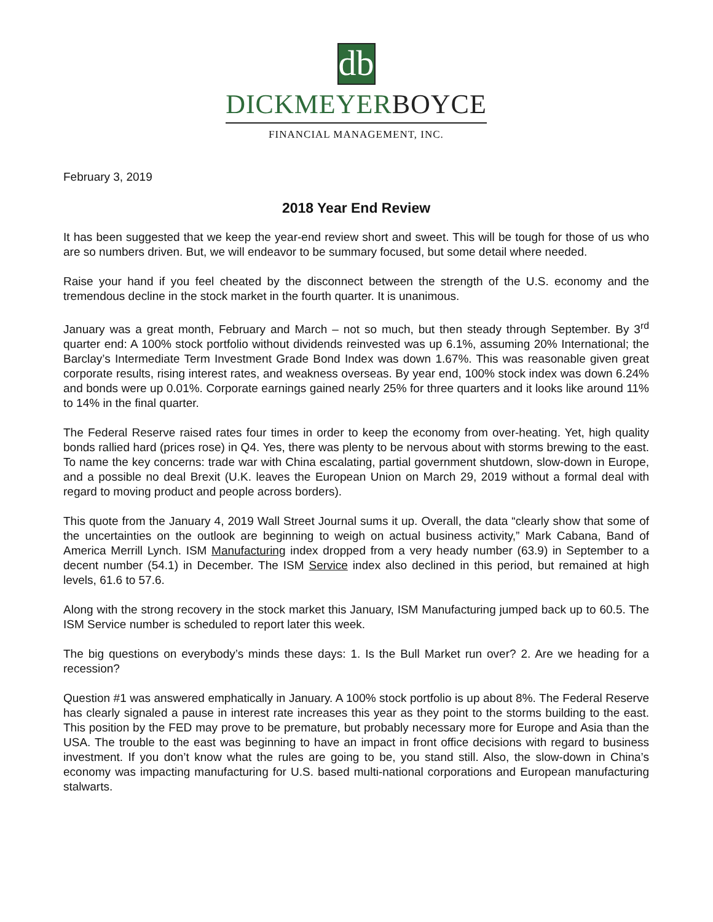db
DICKMEYERBOYCE
FINANCIAL MANAGEMENT, INC.
February 3, 2019
2018 Year End Review
It has been suggested that we keep the year-end review short and sweet. This will be tough for those of us who are so numbers driven. But, we will endeavor to be summary focused, but some detail where needed.
Raise your hand if you feel cheated by the disconnect between the strength of the U.S. economy and the tremendous decline in the stock market in the fourth quarter. It is unanimous.
January was a great month, February and March – not so much, but then steady through September. By 3<sup>rd</sup> quarter end: A 100% stock portfolio without dividends reinvested was up 6.1%, assuming 20% International; the Barclay’s Intermediate Term Investment Grade Bond Index was down 1.67%. This was reasonable given great corporate results, rising interest rates, and weakness overseas. By year end, 100% stock index was down 6.24% and bonds were up 0.01%. Corporate earnings gained nearly 25% for three quarters and it looks like around 11% to 14% in the final quarter.
The Federal Reserve raised rates four times in order to keep the economy from over-heating. Yet, high quality bonds rallied hard (prices rose) in Q4. Yes, there was plenty to be nervous about with storms brewing to the east. To name the key concerns: trade war with China escalating, partial government shutdown, slow-down in Europe, and a possible no deal Brexit (U.K. leaves the European Union on March 29, 2019 without a formal deal with regard to moving product and people across borders).
This quote from the January 4, 2019 Wall Street Journal sums it up. Overall, the data “clearly show that some of the uncertainties on the outlook are beginning to weigh on actual business activity,” Mark Cabana, Band of America Merrill Lynch. ISM Manufacturing index dropped from a very heady number (63.9) in September to a decent number (54.1) in December. The ISM Service index also declined in this period, but remained at high levels, 61.6 to 57.6.
Along with the strong recovery in the stock market this January, ISM Manufacturing jumped back up to 60.5. The ISM Service number is scheduled to report later this week.
The big questions on everybody’s minds these days: 1. Is the Bull Market run over? 2. Are we heading for a recession?
Question #1 was answered emphatically in January. A 100% stock portfolio is up about 8%. The Federal Reserve has clearly signaled a pause in interest rate increases this year as they point to the storms building to the east. This position by the FED may prove to be premature, but probably necessary more for Europe and Asia than the USA. The trouble to the east was beginning to have an impact in front office decisions with regard to business investment. If you don’t know what the rules are going to be, you stand still. Also, the slow-down in China’s economy was impacting manufacturing for U.S. based multi-national corporations and European manufacturing stalwarts.